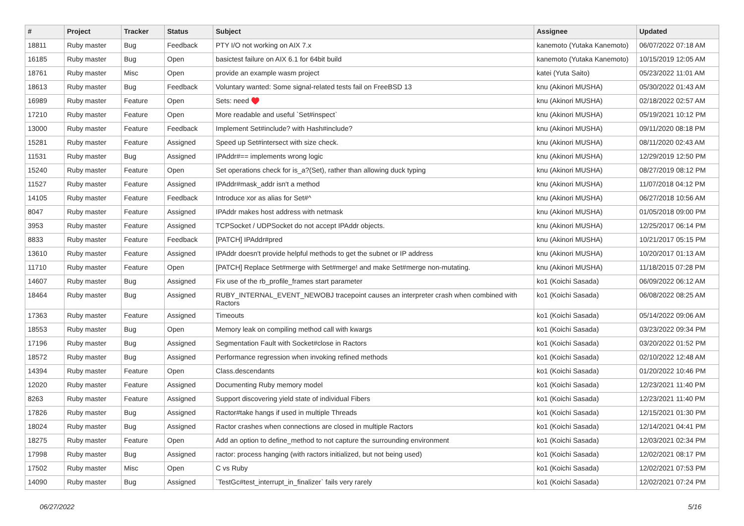| # | Project | Tracker | Status | Subject | Assignee | Updated |
| --- | --- | --- | --- | --- | --- | --- |
| 18811 | Ruby master | Bug | Feedback | PTY I/O not working on AIX 7.x | kanemoto (Yutaka Kanemoto) | 06/07/2022 07:18 AM |
| 16185 | Ruby master | Bug | Open | basictest failure on AIX 6.1 for 64bit build | kanemoto (Yutaka Kanemoto) | 10/15/2019 12:05 AM |
| 18761 | Ruby master | Misc | Open | provide an example wasm project | katei (Yuta Saito) | 05/23/2022 11:01 AM |
| 18613 | Ruby master | Bug | Feedback | Voluntary wanted: Some signal-related tests fail on FreeBSD 13 | knu (Akinori MUSHA) | 05/30/2022 01:43 AM |
| 16989 | Ruby master | Feature | Open | Sets: need ♥️ | knu (Akinori MUSHA) | 02/18/2022 02:57 AM |
| 17210 | Ruby master | Feature | Open | More readable and useful `Set#inspect` | knu (Akinori MUSHA) | 05/19/2021 10:12 PM |
| 13000 | Ruby master | Feature | Feedback | Implement Set#include? with Hash#include? | knu (Akinori MUSHA) | 09/11/2020 08:18 PM |
| 15281 | Ruby master | Feature | Assigned | Speed up Set#intersect with size check. | knu (Akinori MUSHA) | 08/11/2020 02:43 AM |
| 11531 | Ruby master | Bug | Assigned | IPAddr#== implements wrong logic | knu (Akinori MUSHA) | 12/29/2019 12:50 PM |
| 15240 | Ruby master | Feature | Open | Set operations check for is_a?(Set), rather than allowing duck typing | knu (Akinori MUSHA) | 08/27/2019 08:12 PM |
| 11527 | Ruby master | Feature | Assigned | IPAddr#mask_addr isn't a method | knu (Akinori MUSHA) | 11/07/2018 04:12 PM |
| 14105 | Ruby master | Feature | Feedback | Introduce xor as alias for Set#^ | knu (Akinori MUSHA) | 06/27/2018 10:56 AM |
| 8047 | Ruby master | Feature | Assigned | IPAddr makes host address with netmask | knu (Akinori MUSHA) | 01/05/2018 09:00 PM |
| 3953 | Ruby master | Feature | Assigned | TCPSocket / UDPSocket do not accept IPAddr objects. | knu (Akinori MUSHA) | 12/25/2017 06:14 PM |
| 8833 | Ruby master | Feature | Feedback | [PATCH] IPAddr#pred | knu (Akinori MUSHA) | 10/21/2017 05:15 PM |
| 13610 | Ruby master | Feature | Assigned | IPAddr doesn't provide helpful methods to get the subnet or IP address | knu (Akinori MUSHA) | 10/20/2017 01:13 AM |
| 11710 | Ruby master | Feature | Open | [PATCH] Replace Set#merge with Set#merge! and make Set#merge non-mutating. | knu (Akinori MUSHA) | 11/18/2015 07:28 PM |
| 14607 | Ruby master | Bug | Assigned | Fix use of the rb_profile_frames start parameter | ko1 (Koichi Sasada) | 06/09/2022 06:12 AM |
| 18464 | Ruby master | Bug | Assigned | RUBY_INTERNAL_EVENT_NEWOBJ tracepoint causes an interpreter crash when combined with Ractors | ko1 (Koichi Sasada) | 06/08/2022 08:25 AM |
| 17363 | Ruby master | Feature | Assigned | Timeouts | ko1 (Koichi Sasada) | 05/14/2022 09:06 AM |
| 18553 | Ruby master | Bug | Open | Memory leak on compiling method call with kwargs | ko1 (Koichi Sasada) | 03/23/2022 09:34 PM |
| 17196 | Ruby master | Bug | Assigned | Segmentation Fault with Socket#close in Ractors | ko1 (Koichi Sasada) | 03/20/2022 01:52 PM |
| 18572 | Ruby master | Bug | Assigned | Performance regression when invoking refined methods | ko1 (Koichi Sasada) | 02/10/2022 12:48 AM |
| 14394 | Ruby master | Feature | Open | Class.descendants | ko1 (Koichi Sasada) | 01/20/2022 10:46 PM |
| 12020 | Ruby master | Feature | Assigned | Documenting Ruby memory model | ko1 (Koichi Sasada) | 12/23/2021 11:40 PM |
| 8263 | Ruby master | Feature | Assigned | Support discovering yield state of individual Fibers | ko1 (Koichi Sasada) | 12/23/2021 11:40 PM |
| 17826 | Ruby master | Bug | Assigned | Ractor#take hangs if used in multiple Threads | ko1 (Koichi Sasada) | 12/15/2021 01:30 PM |
| 18024 | Ruby master | Bug | Assigned | Ractor crashes when connections are closed in multiple Ractors | ko1 (Koichi Sasada) | 12/14/2021 04:41 PM |
| 18275 | Ruby master | Feature | Open | Add an option to define_method to not capture the surrounding environment | ko1 (Koichi Sasada) | 12/03/2021 02:34 PM |
| 17998 | Ruby master | Bug | Assigned | ractor: process hanging (with ractors initialized, but not being used) | ko1 (Koichi Sasada) | 12/02/2021 08:17 PM |
| 17502 | Ruby master | Misc | Open | C vs Ruby | ko1 (Koichi Sasada) | 12/02/2021 07:53 PM |
| 14090 | Ruby master | Bug | Assigned | `TestGc#test_interrupt_in_finalizer` fails very rarely | ko1 (Koichi Sasada) | 12/02/2021 07:24 PM |
06/27/2022 5/16